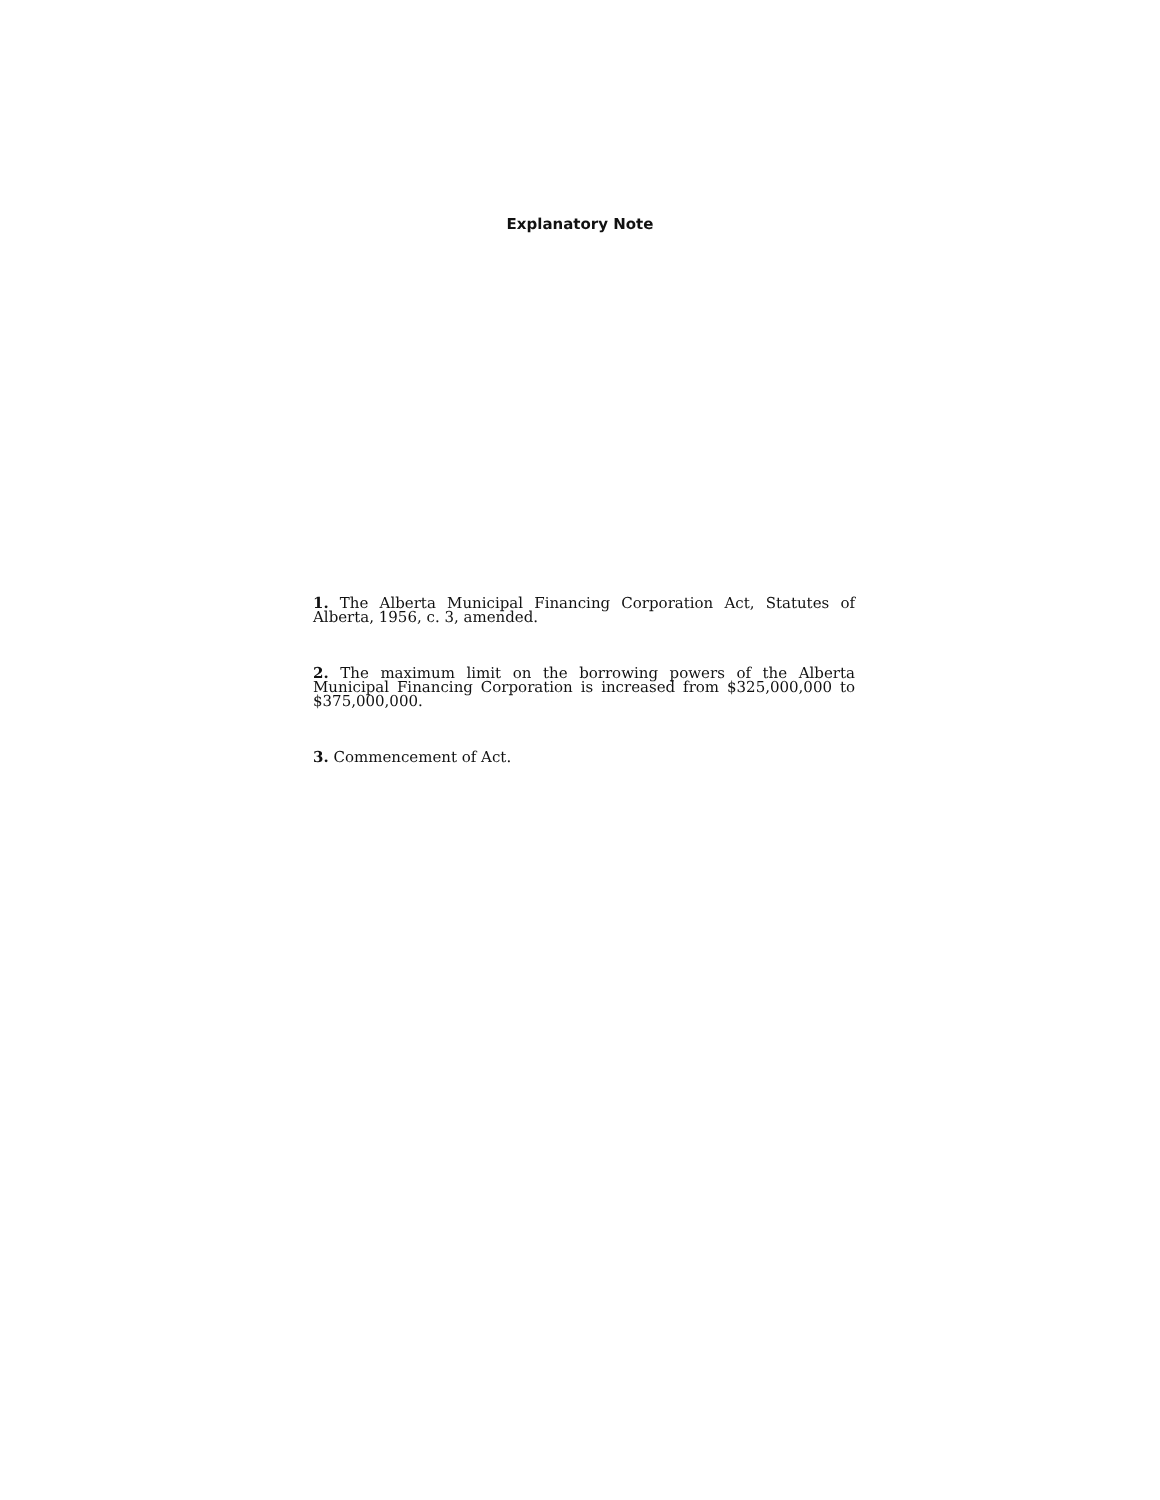Explanatory Note
1. The Alberta Municipal Financing Corporation Act, Statutes of Alberta, 1956, c. 3, amended.
2. The maximum limit on the borrowing powers of the Alberta Municipal Financing Corporation is increased from $325,000,000 to $375,000,000.
3. Commencement of Act.